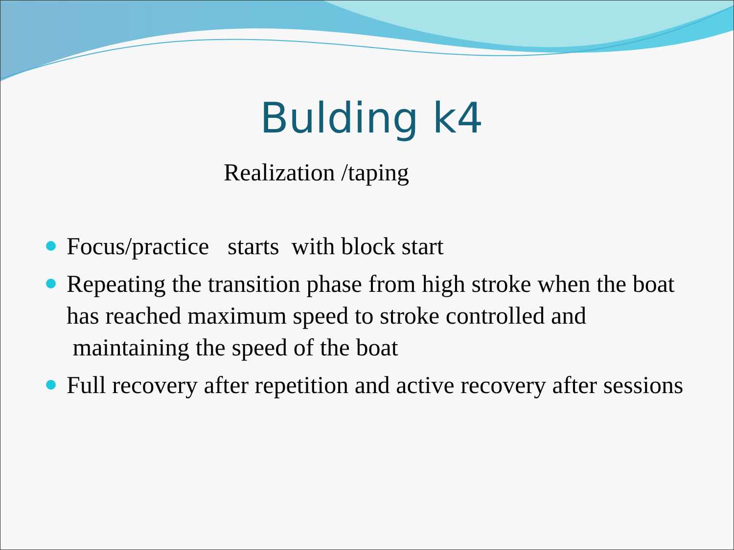Bulding k4
Realization /taping
Focus/practice starts with block start
Repeating the transition phase from high stroke when the boat has reached maximum speed to stroke controlled and maintaining the speed of the boat
Full recovery after repetition and active recovery after sessions